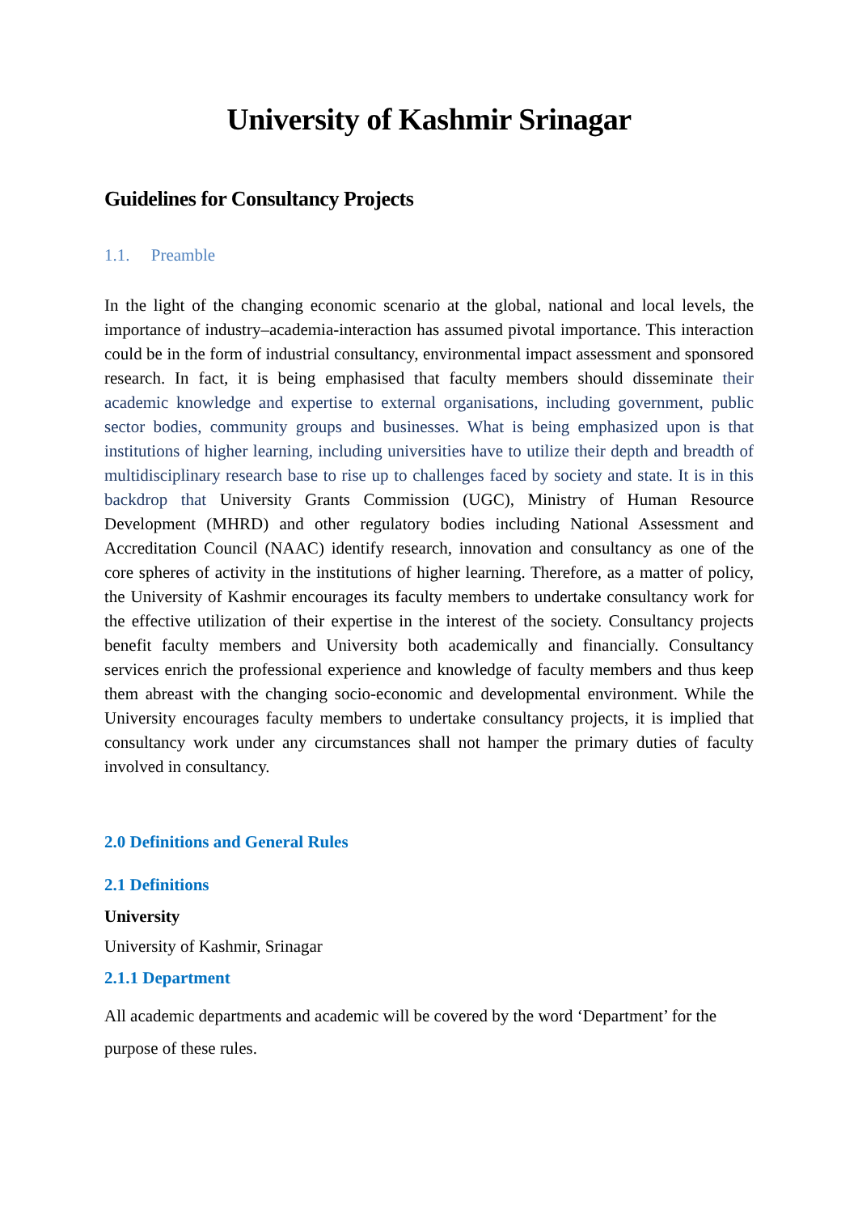University of Kashmir Srinagar
Guidelines for Consultancy Projects
1.1. Preamble
In the light of the changing economic scenario at the global, national and local levels, the importance of industry–academia-interaction has assumed pivotal importance. This interaction could be in the form of industrial consultancy, environmental impact assessment and sponsored research. In fact, it is being emphasised that faculty members should disseminate their academic knowledge and expertise to external organisations, including government, public sector bodies, community groups and businesses. What is being emphasized upon is that institutions of higher learning, including universities have to utilize their depth and breadth of multidisciplinary research base to rise up to challenges faced by society and state. It is in this backdrop that University Grants Commission (UGC), Ministry of Human Resource Development (MHRD) and other regulatory bodies including National Assessment and Accreditation Council (NAAC) identify research, innovation and consultancy as one of the core spheres of activity in the institutions of higher learning. Therefore, as a matter of policy, the University of Kashmir encourages its faculty members to undertake consultancy work for the effective utilization of their expertise in the interest of the society. Consultancy projects benefit faculty members and University both academically and financially. Consultancy services enrich the professional experience and knowledge of faculty members and thus keep them abreast with the changing socio-economic and developmental environment. While the University encourages faculty members to undertake consultancy projects, it is implied that consultancy work under any circumstances shall not hamper the primary duties of faculty involved in consultancy.
2.0 Definitions and General Rules
2.1 Definitions
University
University of Kashmir, Srinagar
2.1.1 Department
All academic departments and academic will be covered by the word ‘Department’ for the purpose of these rules.